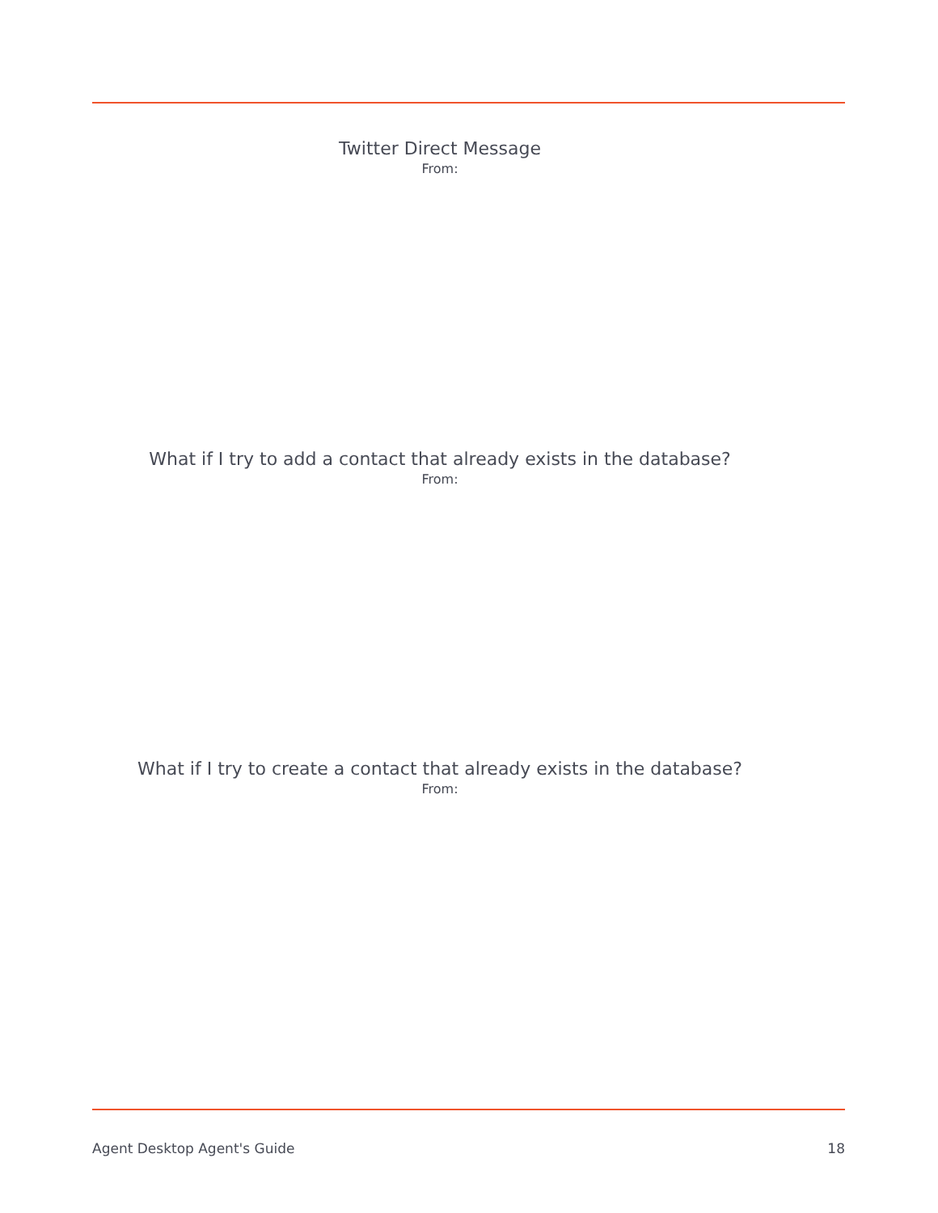Twitter Direct Message
From:
What if I try to add a contact that already exists in the database?
From:
What if I try to create a contact that already exists in the database?
From:
Agent Desktop Agent's Guide 18